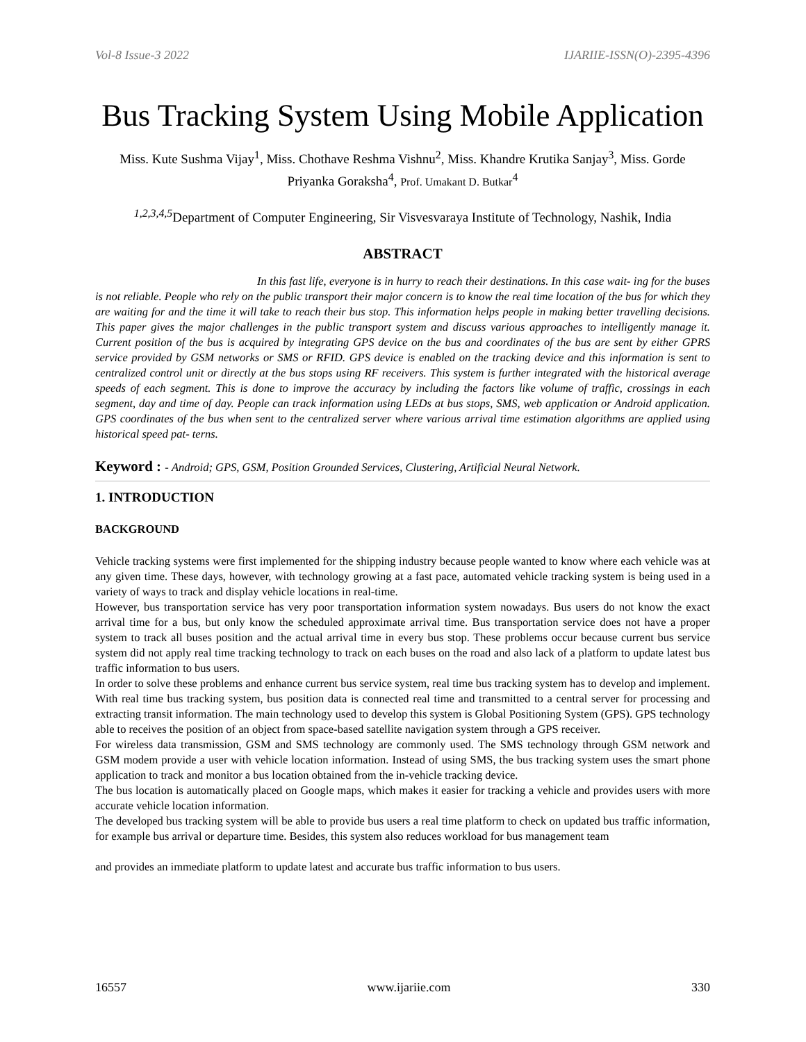Vol-8 Issue-3 2022 IJARIIE-ISSN(O)-2395-4396
Bus Tracking System Using Mobile Application
Miss. Kute Sushma Vijay<sup>1</sup>, Miss. Chothave Reshma Vishnu<sup>2</sup>, Miss. Khandre Krutika Sanjay<sup>3</sup>, Miss. Gorde Priyanka Goraksha<sup>4</sup>, Prof. Umakant D. Butkar<sup>4</sup>
<sup>1,2,3,4,5</sup>Department of Computer Engineering, Sir Visvesvaraya Institute of Technology, Nashik, India
ABSTRACT
In this fast life, everyone is in hurry to reach their destinations. In this case wait- ing for the buses is not reliable. People who rely on the public transport their major concern is to know the real time location of the bus for which they are waiting for and the time it will take to reach their bus stop. This information helps people in making better travelling decisions. This paper gives the major challenges in the public transport system and discuss various approaches to intelligently manage it. Current position of the bus is acquired by integrating GPS device on the bus and coordinates of the bus are sent by either GPRS service provided by GSM networks or SMS or RFID. GPS device is enabled on the tracking device and this information is sent to centralized control unit or directly at the bus stops using RF receivers. This system is further integrated with the historical average speeds of each segment. This is done to improve the accuracy by including the factors like volume of traffic, crossings in each segment, day and time of day. People can track information using LEDs at bus stops, SMS, web application or Android application. GPS coordinates of the bus when sent to the centralized server where various arrival time estimation algorithms are applied using historical speed pat- terns.
Keyword : - Android; GPS, GSM, Position Grounded Services, Clustering, Artificial Neural Network.
1. INTRODUCTION
BACKGROUND
Vehicle tracking systems were first implemented for the shipping industry because people wanted to know where each vehicle was at any given time. These days, however, with technology growing at a fast pace, automated vehicle tracking system is being used in a variety of ways to track and display vehicle locations in real-time.
However, bus transportation service has very poor transportation information system nowadays. Bus users do not know the exact arrival time for a bus, but only know the scheduled approximate arrival time. Bus transportation service does not have a proper system to track all buses position and the actual arrival time in every bus stop. These problems occur because current bus service system did not apply real time tracking technology to track on each buses on the road and also lack of a platform to update latest bus traffic information to bus users.
In order to solve these problems and enhance current bus service system, real time bus tracking system has to develop and implement. With real time bus tracking system, bus position data is connected real time and transmitted to a central server for processing and extracting transit information. The main technology used to develop this system is Global Positioning System (GPS). GPS technology able to receives the position of an object from space-based satellite navigation system through a GPS receiver.
For wireless data transmission, GSM and SMS technology are commonly used. The SMS technology through GSM network and GSM modem provide a user with vehicle location information. Instead of using SMS, the bus tracking system uses the smart phone application to track and monitor a bus location obtained from the in-vehicle tracking device.
The bus location is automatically placed on Google maps, which makes it easier for tracking a vehicle and provides users with more accurate vehicle location information.
The developed bus tracking system will be able to provide bus users a real time platform to check on updated bus traffic information, for example bus arrival or departure time. Besides, this system also reduces workload for bus management team
and provides an immediate platform to update latest and accurate bus traffic information to bus users.
16557 www.ijariie.com 330